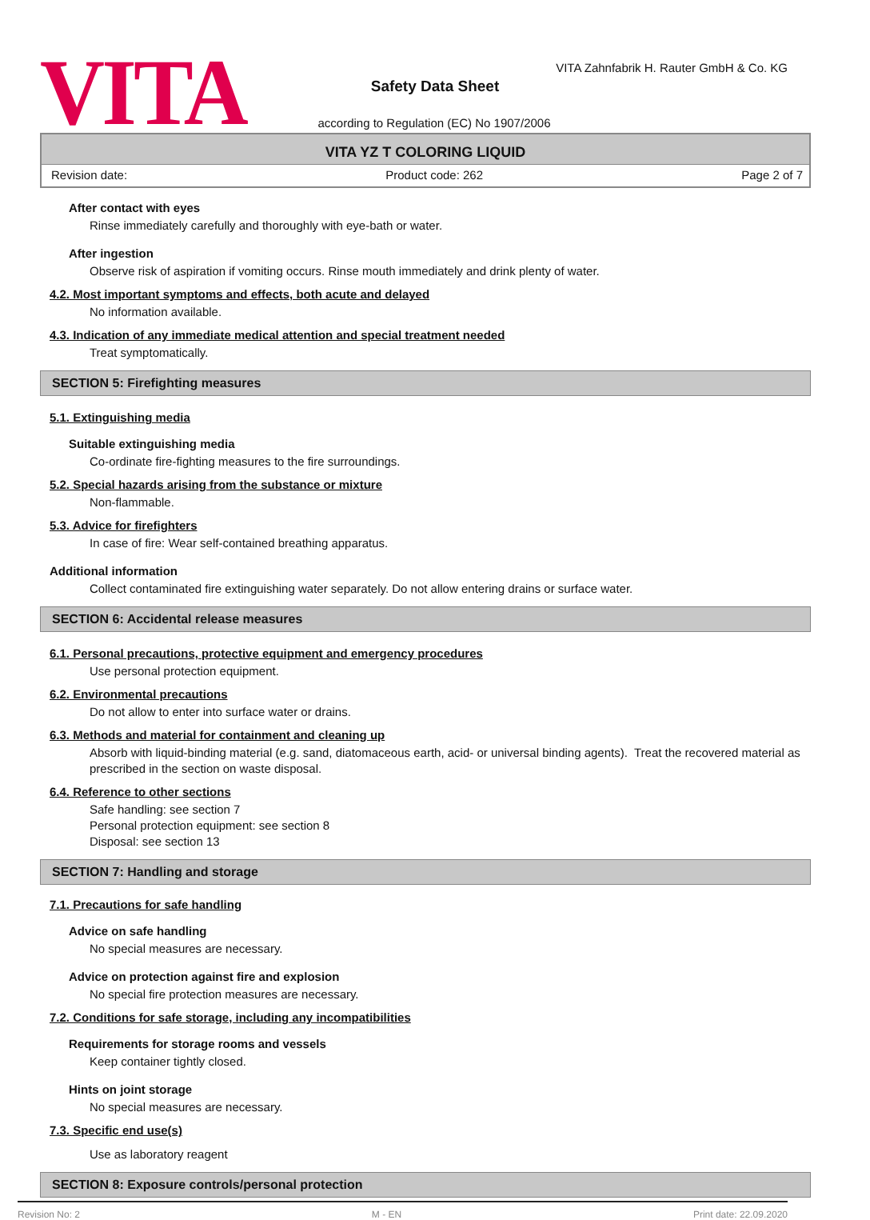VITA
VITA Zahnfabrik H. Rauter GmbH & Co. KG
Safety Data Sheet
according to Regulation (EC) No 1907/2006
VITA YZ T COLORING LIQUID
Revision date: Product code: 262 Page 2 of 7
After contact with eyes
Rinse immediately carefully and thoroughly with eye-bath or water.
After ingestion
Observe risk of aspiration if vomiting occurs. Rinse mouth immediately and drink plenty of water.
4.2. Most important symptoms and effects, both acute and delayed
No information available.
4.3. Indication of any immediate medical attention and special treatment needed
Treat symptomatically.
SECTION 5: Firefighting measures
5.1. Extinguishing media
Suitable extinguishing media
Co-ordinate fire-fighting measures to the fire surroundings.
5.2. Special hazards arising from the substance or mixture
Non-flammable.
5.3. Advice for firefighters
In case of fire: Wear self-contained breathing apparatus.
Additional information
Collect contaminated fire extinguishing water separately. Do not allow entering drains or surface water.
SECTION 6: Accidental release measures
6.1. Personal precautions, protective equipment and emergency procedures
Use personal protection equipment.
6.2. Environmental precautions
Do not allow to enter into surface water or drains.
6.3. Methods and material for containment and cleaning up
Absorb with liquid-binding material (e.g. sand, diatomaceous earth, acid- or universal binding agents). Treat the recovered material as prescribed in the section on waste disposal.
6.4. Reference to other sections
Safe handling: see section 7
Personal protection equipment: see section 8
Disposal: see section 13
SECTION 7: Handling and storage
7.1. Precautions for safe handling
Advice on safe handling
No special measures are necessary.
Advice on protection against fire and explosion
No special fire protection measures are necessary.
7.2. Conditions for safe storage, including any incompatibilities
Requirements for storage rooms and vessels
Keep container tightly closed.
Hints on joint storage
No special measures are necessary.
7.3. Specific end use(s)
Use as laboratory reagent
SECTION 8: Exposure controls/personal protection
Revision No: 2 M - EN Print date: 22.09.2020